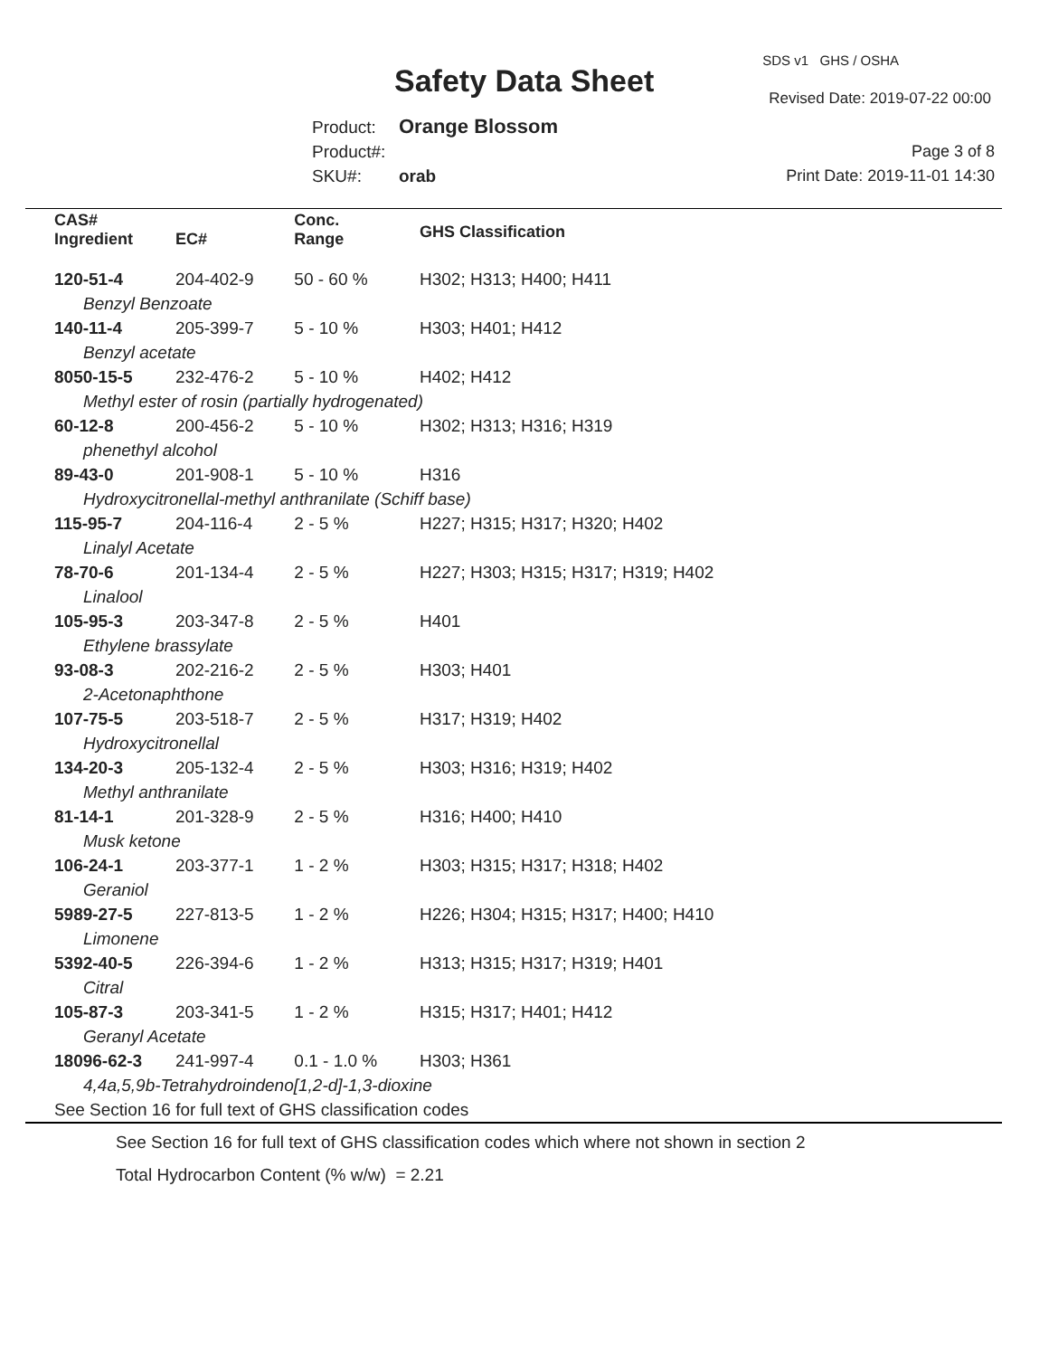SDS v1 GHS / OSHA
Safety Data Sheet Revised Date: 2019-07-22 00:00
Product: Orange Blossom
Product#:
SKU#: orab
Page 3 of 8
Print Date: 2019-11-01 14:30
| CAS# Ingredient | EC# | Conc. Range | GHS Classification |
| --- | --- | --- | --- |
| 120-51-4 | 204-402-9 | 50 - 60 % | H302; H313; H400; H411 |
| Benzyl Benzoate | | | |
| 140-11-4 | 205-399-7 | 5 - 10 % | H303; H401; H412 |
| Benzyl acetate | | | |
| 8050-15-5 | 232-476-2 | 5 - 10 % | H402; H412 |
| Methyl ester of rosin (partially hydrogenated) | | | |
| 60-12-8 | 200-456-2 | 5 - 10 % | H302; H313; H316; H319 |
| phenethyl alcohol | | | |
| 89-43-0 | 201-908-1 | 5 - 10 % | H316 |
| Hydroxycitronellal-methyl anthranilate (Schiff base) | | | |
| 115-95-7 | 204-116-4 | 2 - 5 % | H227; H315; H317; H320; H402 |
| Linalyl Acetate | | | |
| 78-70-6 | 201-134-4 | 2 - 5 % | H227; H303; H315; H317; H319; H402 |
| Linalool | | | |
| 105-95-3 | 203-347-8 | 2 - 5 % | H401 |
| Ethylene brassylate | | | |
| 93-08-3 | 202-216-2 | 2 - 5 % | H303; H401 |
| 2-Acetonaphthone | | | |
| 107-75-5 | 203-518-7 | 2 - 5 % | H317; H319; H402 |
| Hydroxycitronellal | | | |
| 134-20-3 | 205-132-4 | 2 - 5 % | H303; H316; H319; H402 |
| Methyl anthranilate | | | |
| 81-14-1 | 201-328-9 | 2 - 5 % | H316; H400; H410 |
| Musk ketone | | | |
| 106-24-1 | 203-377-1 | 1 - 2 % | H303; H315; H317; H318; H402 |
| Geraniol | | | |
| 5989-27-5 | 227-813-5 | 1 - 2 % | H226; H304; H315; H317; H400; H410 |
| Limonene | | | |
| 5392-40-5 | 226-394-6 | 1 - 2 % | H313; H315; H317; H319; H401 |
| Citral | | | |
| 105-87-3 | 203-341-5 | 1 - 2 % | H315; H317; H401; H412 |
| Geranyl Acetate | | | |
| 18096-62-3 | 241-997-4 | 0.1 - 1.0 % | H303; H361 |
| 4,4a,5,9b-Tetrahydroindeno[1,2-d]-1,3-dioxine | | | |
| See Section 16 for full text of GHS classification codes | | | |
See Section 16 for full text of GHS classification codes which where not shown in section 2
Total Hydrocarbon Content (% w/w) = 2.21